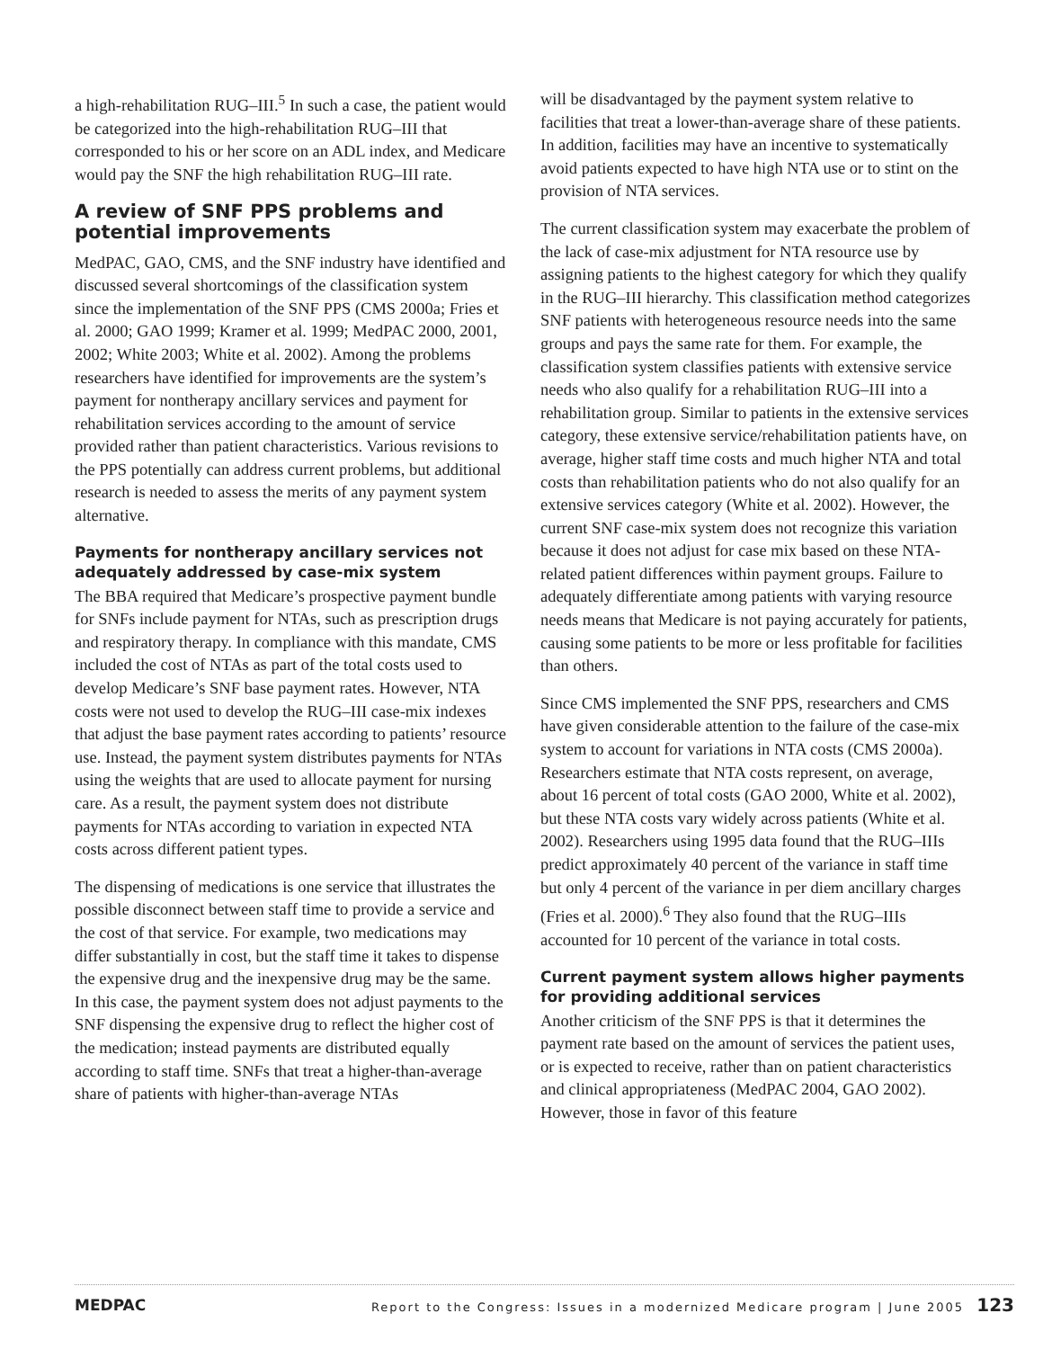a high-rehabilitation RUG–III.<sup>5</sup> In such a case, the patient would be categorized into the high-rehabilitation RUG–III that corresponded to his or her score on an ADL index, and Medicare would pay the SNF the high rehabilitation RUG–III rate.
A review of SNF PPS problems and potential improvements
MedPAC, GAO, CMS, and the SNF industry have identified and discussed several shortcomings of the classification system since the implementation of the SNF PPS (CMS 2000a; Fries et al. 2000; GAO 1999; Kramer et al. 1999; MedPAC 2000, 2001, 2002; White 2003; White et al. 2002). Among the problems researchers have identified for improvements are the system’s payment for nontherapy ancillary services and payment for rehabilitation services according to the amount of service provided rather than patient characteristics. Various revisions to the PPS potentially can address current problems, but additional research is needed to assess the merits of any payment system alternative.
Payments for nontherapy ancillary services not adequately addressed by case-mix system
The BBA required that Medicare’s prospective payment bundle for SNFs include payment for NTAs, such as prescription drugs and respiratory therapy. In compliance with this mandate, CMS included the cost of NTAs as part of the total costs used to develop Medicare’s SNF base payment rates. However, NTA costs were not used to develop the RUG–III case-mix indexes that adjust the base payment rates according to patients’ resource use. Instead, the payment system distributes payments for NTAs using the weights that are used to allocate payment for nursing care. As a result, the payment system does not distribute payments for NTAs according to variation in expected NTA costs across different patient types.
The dispensing of medications is one service that illustrates the possible disconnect between staff time to provide a service and the cost of that service. For example, two medications may differ substantially in cost, but the staff time it takes to dispense the expensive drug and the inexpensive drug may be the same. In this case, the payment system does not adjust payments to the SNF dispensing the expensive drug to reflect the higher cost of the medication; instead payments are distributed equally according to staff time. SNFs that treat a higher-than-average share of patients with higher-than-average NTAs
will be disadvantaged by the payment system relative to facilities that treat a lower-than-average share of these patients. In addition, facilities may have an incentive to systematically avoid patients expected to have high NTA use or to stint on the provision of NTA services.
The current classification system may exacerbate the problem of the lack of case-mix adjustment for NTA resource use by assigning patients to the highest category for which they qualify in the RUG–III hierarchy. This classification method categorizes SNF patients with heterogeneous resource needs into the same groups and pays the same rate for them. For example, the classification system classifies patients with extensive service needs who also qualify for a rehabilitation RUG–III into a rehabilitation group. Similar to patients in the extensive services category, these extensive service/rehabilitation patients have, on average, higher staff time costs and much higher NTA and total costs than rehabilitation patients who do not also qualify for an extensive services category (White et al. 2002). However, the current SNF case-mix system does not recognize this variation because it does not adjust for case mix based on these NTA-related patient differences within payment groups. Failure to adequately differentiate among patients with varying resource needs means that Medicare is not paying accurately for patients, causing some patients to be more or less profitable for facilities than others.
Since CMS implemented the SNF PPS, researchers and CMS have given considerable attention to the failure of the case-mix system to account for variations in NTA costs (CMS 2000a). Researchers estimate that NTA costs represent, on average, about 16 percent of total costs (GAO 2000, White et al. 2002), but these NTA costs vary widely across patients (White et al. 2002). Researchers using 1995 data found that the RUG–IIIs predict approximately 40 percent of the variance in staff time but only 4 percent of the variance in per diem ancillary charges (Fries et al. 2000).<sup>6</sup> They also found that the RUG–IIIs accounted for 10 percent of the variance in total costs.
Current payment system allows higher payments for providing additional services
Another criticism of the SNF PPS is that it determines the payment rate based on the amount of services the patient uses, or is expected to receive, rather than on patient characteristics and clinical appropriateness (MedPAC 2004, GAO 2002). However, those in favor of this feature
MEDPAC Report to the Congress: Issues in a modernized Medicare program | June 2005 123